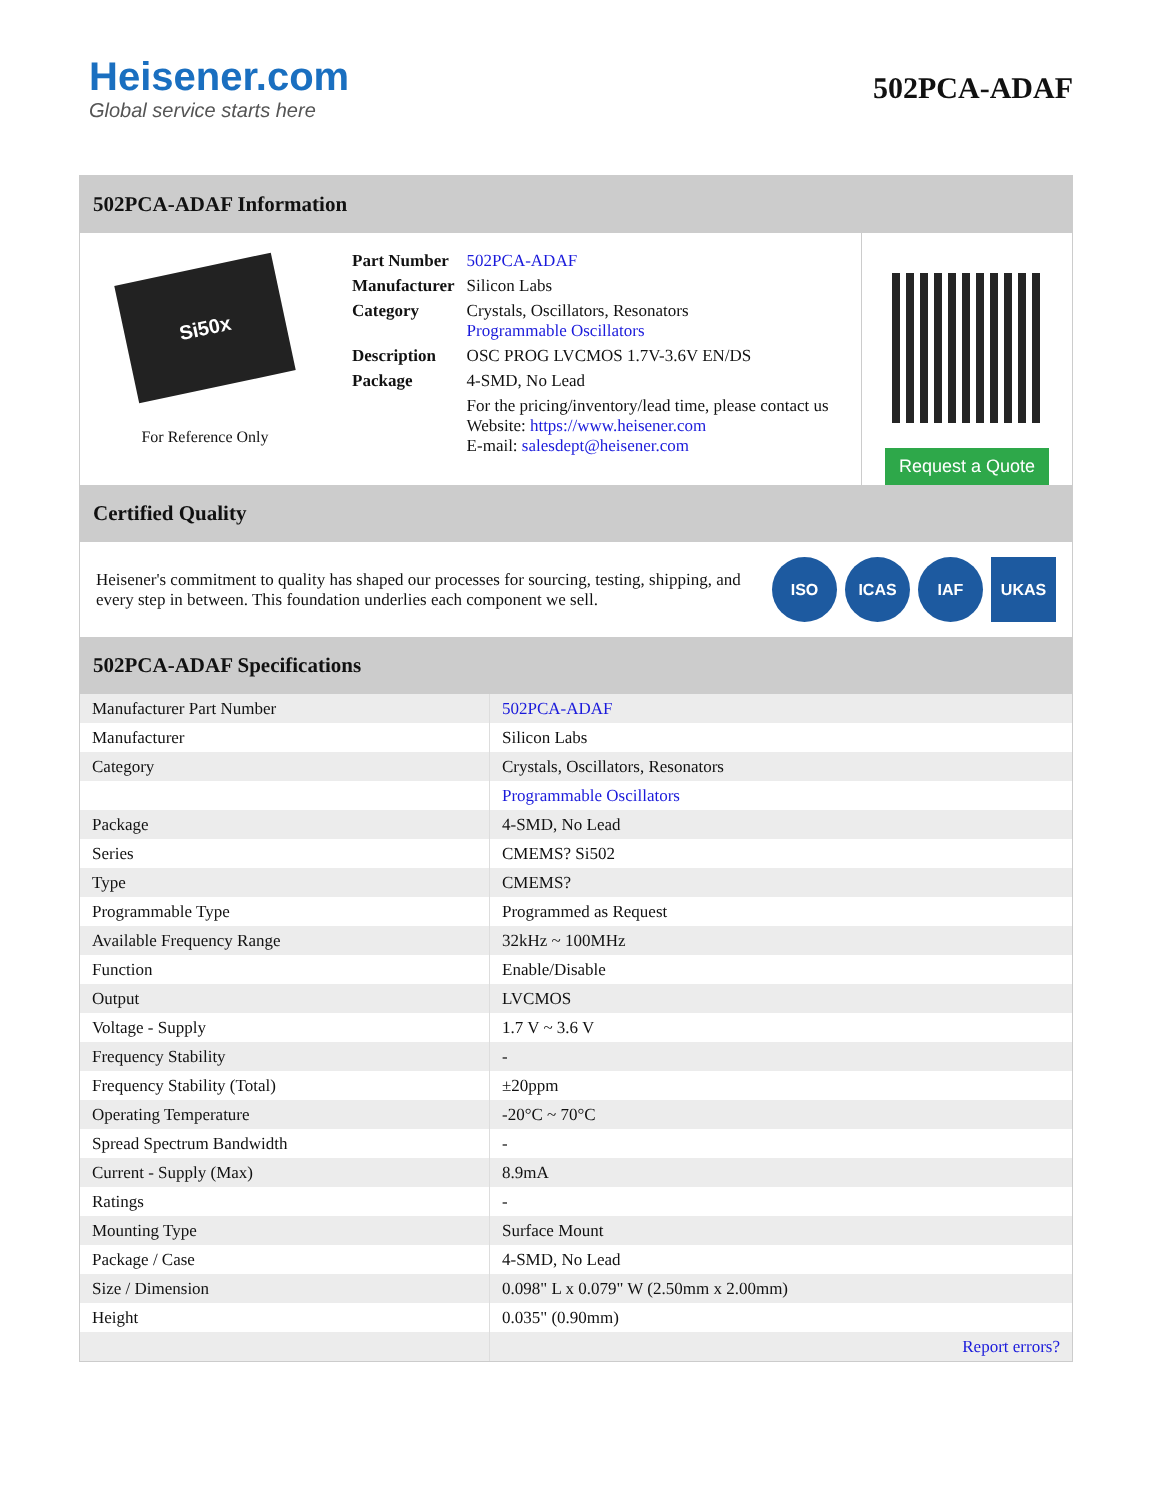Heisener.com
Global service starts here
502PCA-ADAF
502PCA-ADAF Information
Si50x
For Reference Only
| Part Number | 502PCA-ADAF |
| Manufacturer | Silicon Labs |
| Category | Crystals, Oscillators, Resonators Programmable Oscillators |
| Description | OSC PROG LVCMOS 1.7V-3.6V EN/DS |
| Package | 4-SMD, No Lead |
| | For the pricing/inventory/lead time, please contact us Website: https://www.heisener.com E-mail: salesdept@heisener.com |
Request a Quote
Certified Quality
Heisener's commitment to quality has shaped our processes for sourcing, testing, shipping, and every step in between. This foundation underlies each component we sell.
ISO ICAS IAF UKAS
502PCA-ADAF Specifications
| Manufacturer Part Number | 502PCA-ADAF |
| Manufacturer | Silicon Labs |
| Category | Crystals, Oscillators, Resonators |
| | Programmable Oscillators |
| Package | 4-SMD, No Lead |
| Series | CMEMS? Si502 |
| Type | CMEMS? |
| Programmable Type | Programmed as Request |
| Available Frequency Range | 32kHz ~ 100MHz |
| Function | Enable/Disable |
| Output | LVCMOS |
| Voltage - Supply | 1.7 V ~ 3.6 V |
| Frequency Stability | - |
| Frequency Stability (Total) | ±20ppm |
| Operating Temperature | -20°C ~ 70°C |
| Spread Spectrum Bandwidth | - |
| Current - Supply (Max) | 8.9mA |
| Ratings | - |
| Mounting Type | Surface Mount |
| Package / Case | 4-SMD, No Lead |
| Size / Dimension | 0.098" L x 0.079" W (2.50mm x 2.00mm) |
| Height | 0.035" (0.90mm) |
| | Report errors? |